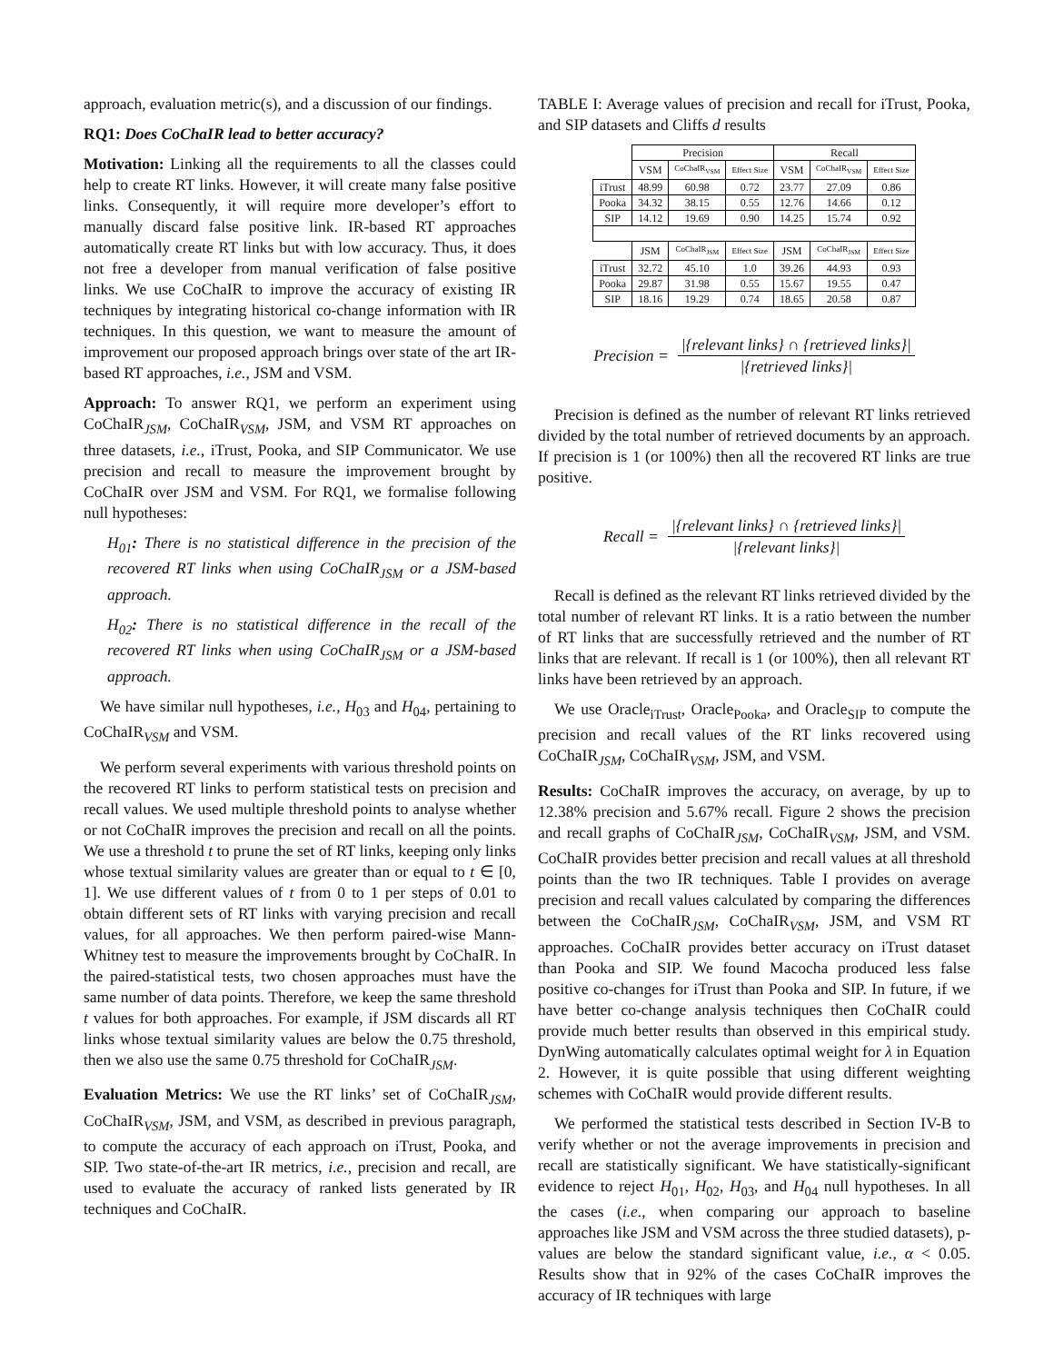approach, evaluation metric(s), and a discussion of our findings.
RQ1: Does CoChaIR lead to better accuracy?
Motivation: Linking all the requirements to all the classes could help to create RT links. However, it will create many false positive links. Consequently, it will require more developer’s effort to manually discard false positive link. IR-based RT approaches automatically create RT links but with low accuracy. Thus, it does not free a developer from manual verification of false positive links. We use CoChaIR to improve the accuracy of existing IR techniques by integrating historical co-change information with IR techniques. In this question, we want to measure the amount of improvement our proposed approach brings over state of the art IR-based RT approaches, i.e., JSM and VSM.
Approach: To answer RQ1, we perform an experiment using CoChaIR<sub>JSM</sub>, CoChaIR<sub>VSM</sub>, JSM, and VSM RT approaches on three datasets, i.e., iTrust, Pooka, and SIP Communicator. We use precision and recall to measure the improvement brought by CoChaIR over JSM and VSM. For RQ1, we formalise following null hypotheses:
H<sub>01</sub>: There is no statistical difference in the precision of the recovered RT links when using CoChaIR<sub>JSM</sub> or a JSM-based approach.
H<sub>02</sub>: There is no statistical difference in the recall of the recovered RT links when using CoChaIR<sub>JSM</sub> or a JSM-based approach.
We have similar null hypotheses, i.e., H<sub>03</sub> and H<sub>04</sub>, pertaining to CoChaIR<sub>VSM</sub> and VSM.
We perform several experiments with various threshold points on the recovered RT links to perform statistical tests on precision and recall values. We used multiple threshold points to analyse whether or not CoChaIR improves the precision and recall on all the points. We use a threshold t to prune the set of RT links, keeping only links whose textual similarity values are greater than or equal to t ∈ [0, 1]. We use different values of t from 0 to 1 per steps of 0.01 to obtain different sets of RT links with varying precision and recall values, for all approaches. We then perform paired-wise Mann-Whitney test to measure the improvements brought by CoChaIR. In the paired-statistical tests, two chosen approaches must have the same number of data points. Therefore, we keep the same threshold t values for both approaches. For example, if JSM discards all RT links whose textual similarity values are below the 0.75 threshold, then we also use the same 0.75 threshold for CoChaIR<sub>JSM</sub>.
Evaluation Metrics: We use the RT links’ set of CoChaIR<sub>JSM</sub>, CoChaIR<sub>VSM</sub>, JSM, and VSM, as described in previous paragraph, to compute the accuracy of each approach on iTrust, Pooka, and SIP. Two state-of-the-art IR metrics, i.e., precision and recall, are used to evaluate the accuracy of ranked lists generated by IR techniques and CoChaIR.
TABLE I: Average values of precision and recall for iTrust, Pooka, and SIP datasets and Cliffs d results
| | Precision | | | Recall | | |
| | VSM | CoChaIR<sub>VSM</sub> | Effect Size | VSM | CoChaIR<sub>VSM</sub> | Effect Size |
| iTrust | 48.99 | 60.98 | 0.72 | 23.77 | 27.09 | 0.86 |
| Pooka | 34.32 | 38.15 | 0.55 | 12.76 | 14.66 | 0.12 |
| SIP | 14.12 | 19.69 | 0.90 | 14.25 | 15.74 | 0.92 |
| | JSM | CoChaIR<sub>JSM</sub> | Effect Size | JSM | CoChaIR<sub>JSM</sub> | Effect Size |
| iTrust | 32.72 | 45.10 | 1.0 | 39.26 | 44.93 | 0.93 |
| Pooka | 29.87 | 31.98 | 0.55 | 15.67 | 19.55 | 0.47 |
| SIP | 18.16 | 19.29 | 0.74 | 18.65 | 20.58 | 0.87 |
Precision = |{relevant links} ∩ {retrieved links}| |{retrieved links}|
Precision is defined as the number of relevant RT links retrieved divided by the total number of retrieved documents by an approach. If precision is 1 (or 100%) then all the recovered RT links are true positive.
Recall = |{relevant links} ∩ {retrieved links}| |{relevant links}|
Recall is defined as the relevant RT links retrieved divided by the total number of relevant RT links. It is a ratio between the number of RT links that are successfully retrieved and the number of RT links that are relevant. If recall is 1 (or 100%), then all relevant RT links have been retrieved by an approach.
We use Oracle<sub>iTrust</sub>, Oracle<sub>Pooka</sub>, and Oracle<sub>SIP</sub> to compute the precision and recall values of the RT links recovered using CoChaIR<sub>JSM</sub>, CoChaIR<sub>VSM</sub>, JSM, and VSM.
Results: CoChaIR improves the accuracy, on average, by up to 12.38% precision and 5.67% recall. Figure 2 shows the precision and recall graphs of CoChaIR<sub>JSM</sub>, CoChaIR<sub>VSM</sub>, JSM, and VSM. CoChaIR provides better precision and recall values at all threshold points than the two IR techniques. Table I provides on average precision and recall values calculated by comparing the differences between the CoChaIR<sub>JSM</sub>, CoChaIR<sub>VSM</sub>, JSM, and VSM RT approaches. CoChaIR provides better accuracy on iTrust dataset than Pooka and SIP. We found Macocha produced less false positive co-changes for iTrust than Pooka and SIP. In future, if we have better co-change analysis techniques then CoChaIR could provide much better results than observed in this empirical study. DynWing automatically calculates optimal weight for λ in Equation 2. However, it is quite possible that using different weighting schemes with CoChaIR would provide different results.
We performed the statistical tests described in Section IV-B to verify whether or not the average improvements in precision and recall are statistically significant. We have statistically-significant evidence to reject H<sub>01</sub>, H<sub>02</sub>, H<sub>03</sub>, and H<sub>04</sub> null hypotheses. In all the cases (i.e., when comparing our approach to baseline approaches like JSM and VSM across the three studied datasets), p-values are below the standard significant value, i.e., α < 0.05. Results show that in 92% of the cases CoChaIR improves the accuracy of IR techniques with large